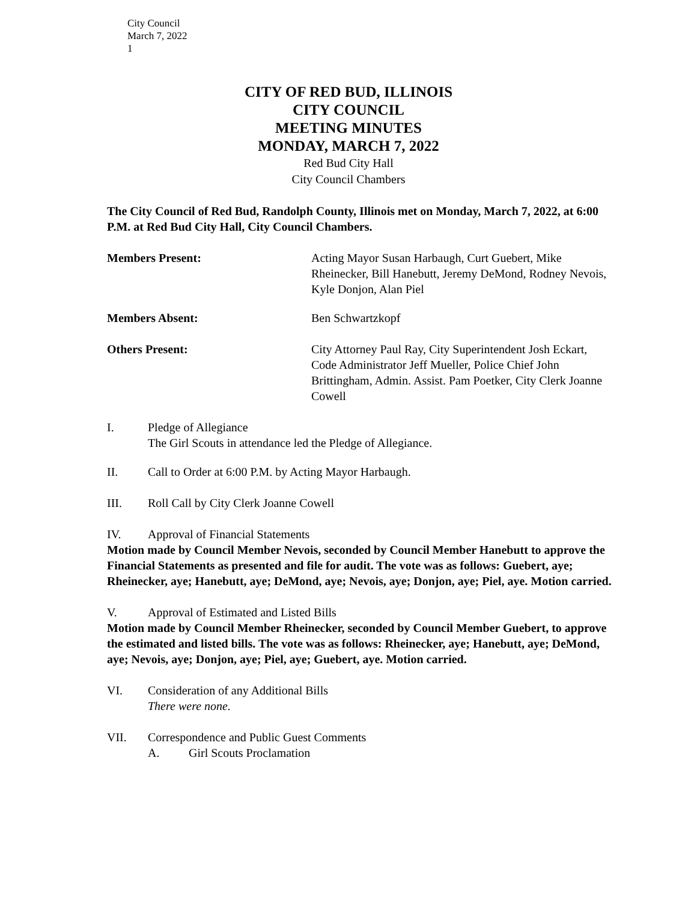City Council
March 7, 2022
1
CITY OF RED BUD, ILLINOIS
CITY COUNCIL
MEETING MINUTES
MONDAY, MARCH 7, 2022
Red Bud City Hall
City Council Chambers
The City Council of Red Bud, Randolph County, Illinois met on Monday, March 7, 2022, at 6:00 P.M. at Red Bud City Hall, City Council Chambers.
Members Present: Acting Mayor Susan Harbaugh, Curt Guebert, Mike Rheinecker, Bill Hanebutt, Jeremy DeMond, Rodney Nevois, Kyle Donjon, Alan Piel
Members Absent: Ben Schwartzkopf
Others Present: City Attorney Paul Ray, City Superintendent Josh Eckart, Code Administrator Jeff Mueller, Police Chief John Brittingham, Admin. Assist. Pam Poetker, City Clerk Joanne Cowell
I. Pledge of Allegiance
The Girl Scouts in attendance led the Pledge of Allegiance.
II. Call to Order at 6:00 P.M. by Acting Mayor Harbaugh.
III. Roll Call by City Clerk Joanne Cowell
IV. Approval of Financial Statements
Motion made by Council Member Nevois, seconded by Council Member Hanebutt to approve the Financial Statements as presented and file for audit. The vote was as follows: Guebert, aye; Rheinecker, aye; Hanebutt, aye; DeMond, aye; Nevois, aye; Donjon, aye; Piel, aye. Motion carried.
V. Approval of Estimated and Listed Bills
Motion made by Council Member Rheinecker, seconded by Council Member Guebert, to approve the estimated and listed bills. The vote was as follows: Rheinecker, aye; Hanebutt, aye; DeMond, aye; Nevois, aye; Donjon, aye; Piel, aye; Guebert, aye. Motion carried.
VI. Consideration of any Additional Bills
There were none.
VII. Correspondence and Public Guest Comments
A. Girl Scouts Proclamation